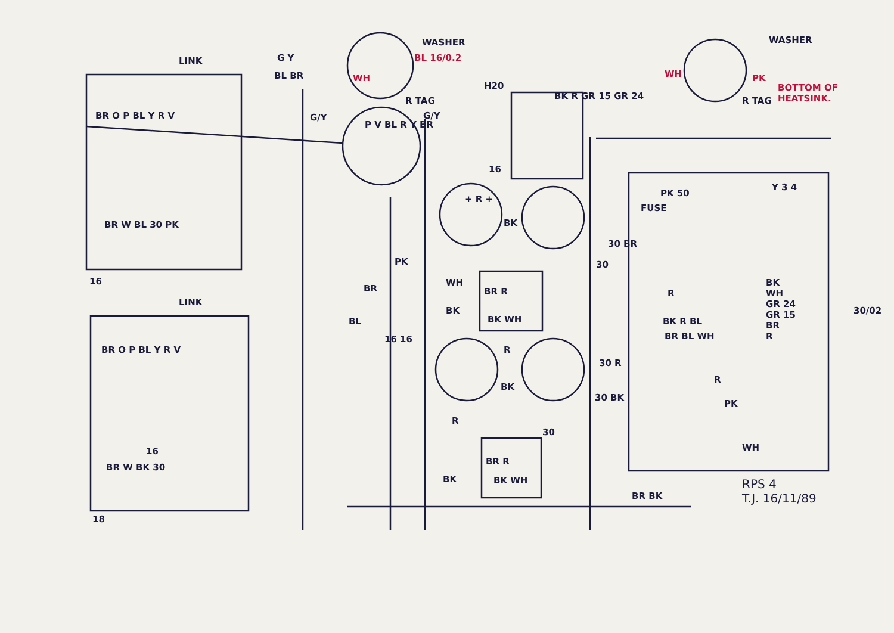LINK
BR O P BL Y R V
BR W BL 30 PK
16
LINK
BR O P BL Y R V
16
BR W BK 30
18
G Y
BL BR
WASHER
BL 16/0.2
WH
R TAG
G/Y G/Y
P V BL R Y BR
H20
BK R GR 15 GR 24
16
WASHER
WH PK
BOTTOM OF HEATSINK.
R TAG
FUSE
PK 50
Y 3 4
+ R +
BK
30 BR
PK 30
WH
BR R
BR R
BK
BK WH BK R BL
BL
BK
WH
GR 24
GR 15
BR
R
30/02
16 16 BR BL WH
R
30 R
R
BK
30 BK
PK
R
30
WH
BR R
BK BK WH
BR BK
RPS 4
T.J. 16/11/89